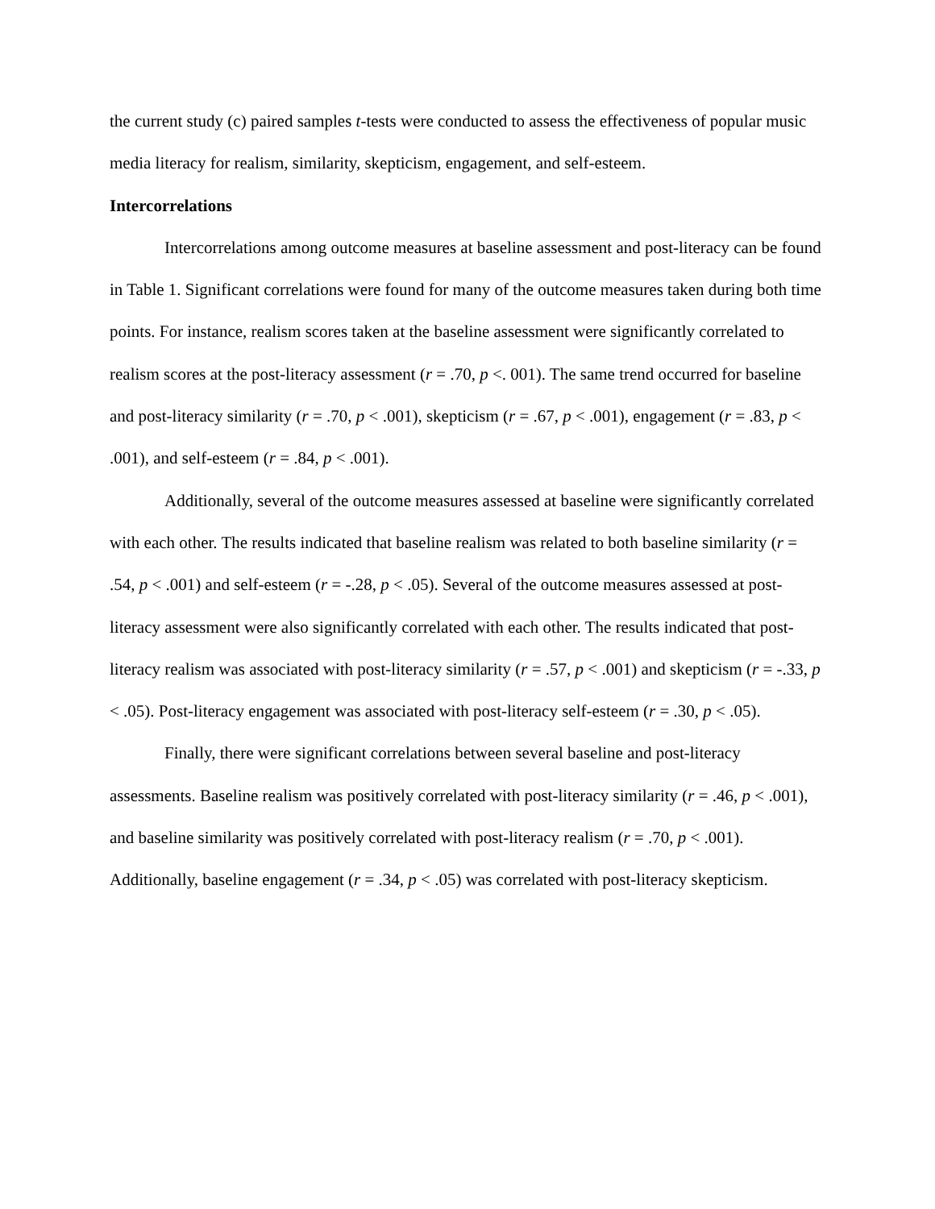the current study (c) paired samples t-tests were conducted to assess the effectiveness of popular music media literacy for realism, similarity, skepticism, engagement, and self-esteem.
Intercorrelations
Intercorrelations among outcome measures at baseline assessment and post-literacy can be found in Table 1. Significant correlations were found for many of the outcome measures taken during both time points. For instance, realism scores taken at the baseline assessment were significantly correlated to realism scores at the post-literacy assessment (r = .70, p <. 001). The same trend occurred for baseline and post-literacy similarity (r = .70, p < .001), skepticism (r = .67, p < .001), engagement (r = .83, p < .001), and self-esteem (r = .84, p < .001).
Additionally, several of the outcome measures assessed at baseline were significantly correlated with each other. The results indicated that baseline realism was related to both baseline similarity (r = .54, p < .001) and self-esteem (r = -.28, p < .05). Several of the outcome measures assessed at post-literacy assessment were also significantly correlated with each other. The results indicated that post-literacy realism was associated with post-literacy similarity (r = .57, p < .001) and skepticism (r = -.33, p < .05). Post-literacy engagement was associated with post-literacy self-esteem (r = .30, p < .05).
Finally, there were significant correlations between several baseline and post-literacy assessments. Baseline realism was positively correlated with post-literacy similarity (r = .46, p < .001), and baseline similarity was positively correlated with post-literacy realism (r = .70, p < .001). Additionally, baseline engagement (r = .34, p < .05) was correlated with post-literacy skepticism.